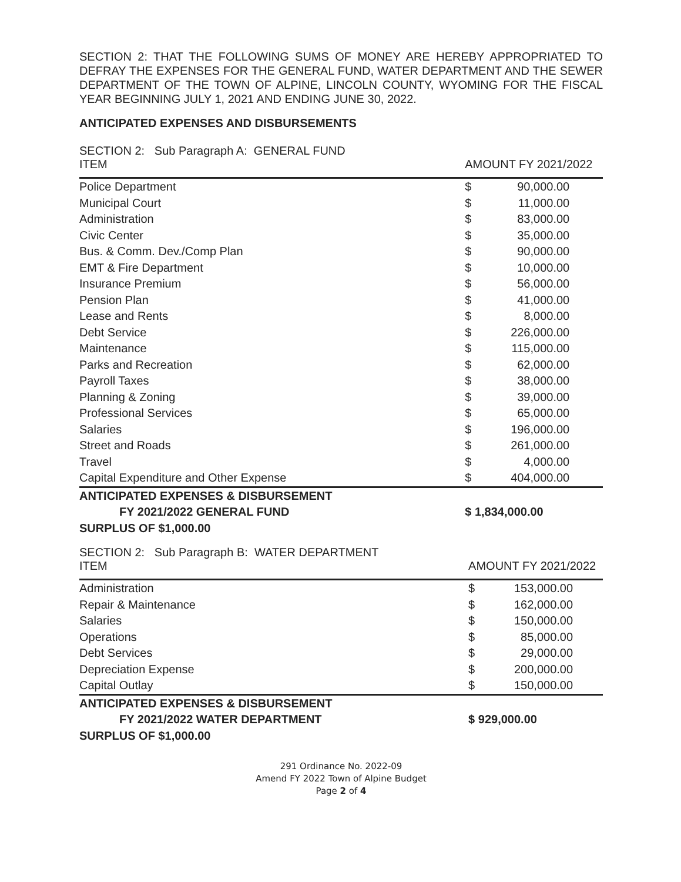SECTION 2: THAT THE FOLLOWING SUMS OF MONEY ARE HEREBY APPROPRIATED TO DEFRAY THE EXPENSES FOR THE GENERAL FUND, WATER DEPARTMENT AND THE SEWER DEPARTMENT OF THE TOWN OF ALPINE, LINCOLN COUNTY, WYOMING FOR THE FISCAL YEAR BEGINNING JULY 1, 2021 AND ENDING JUNE 30, 2022.
ANTICIPATED EXPENSES AND DISBURSEMENTS
| SECTION 2: Sub Paragraph A: GENERAL FUND ITEM | AMOUNT FY 2021/2022 | | |
| --- | --- | --- | --- |
| Police Department | $ | 90,000.00 | |
| Municipal Court | $ | 11,000.00 | |
| Administration | $ | 83,000.00 | |
| Civic Center | $ | 35,000.00 | |
| Bus. & Comm. Dev./Comp Plan | $ | 90,000.00 | |
| EMT & Fire Department | $ | 10,000.00 | |
| Insurance Premium | $ | 56,000.00 | |
| Pension Plan | $ | 41,000.00 | |
| Lease and Rents | $ | 8,000.00 | |
| Debt Service | $ | 226,000.00 | |
| Maintenance | $ | 115,000.00 | |
| Parks and Recreation | $ | 62,000.00 | |
| Payroll Taxes | $ | 38,000.00 | |
| Planning & Zoning | $ | 39,000.00 | |
| Professional Services | $ | 65,000.00 | |
| Salaries | $ | 196,000.00 | |
| Street and Roads | $ | 261,000.00 | |
| Travel | $ | 4,000.00 | |
| Capital Expenditure and Other Expense | $ | 404,000.00 | |
| ANTICIPATED EXPENSES & DISBURSEMENT | | | |
| FY 2021/2022 GENERAL FUND | $ 1,834,000.00 | | |
| SURPLUS OF $1,000.00 | | | |
| SECTION 2: Sub Paragraph B: WATER DEPARTMENT ITEM | AMOUNT FY 2021/2022 | | |
| --- | --- | --- | --- |
| Administration | $ | 153,000.00 | |
| Repair & Maintenance | $ | 162,000.00 | |
| Salaries | $ | 150,000.00 | |
| Operations | $ | 85,000.00 | |
| Debt Services | $ | 29,000.00 | |
| Depreciation Expense | $ | 200,000.00 | |
| Capital Outlay | $ | 150,000.00 | |
| ANTICIPATED EXPENSES & DISBURSEMENT | | | |
| FY 2021/2022 WATER DEPARTMENT | $ 929,000.00 | | |
| SURPLUS OF $1,000.00 | | | |
291 Ordinance No. 2022-09
Amend FY 2022 Town of Alpine Budget
Page 2 of 4